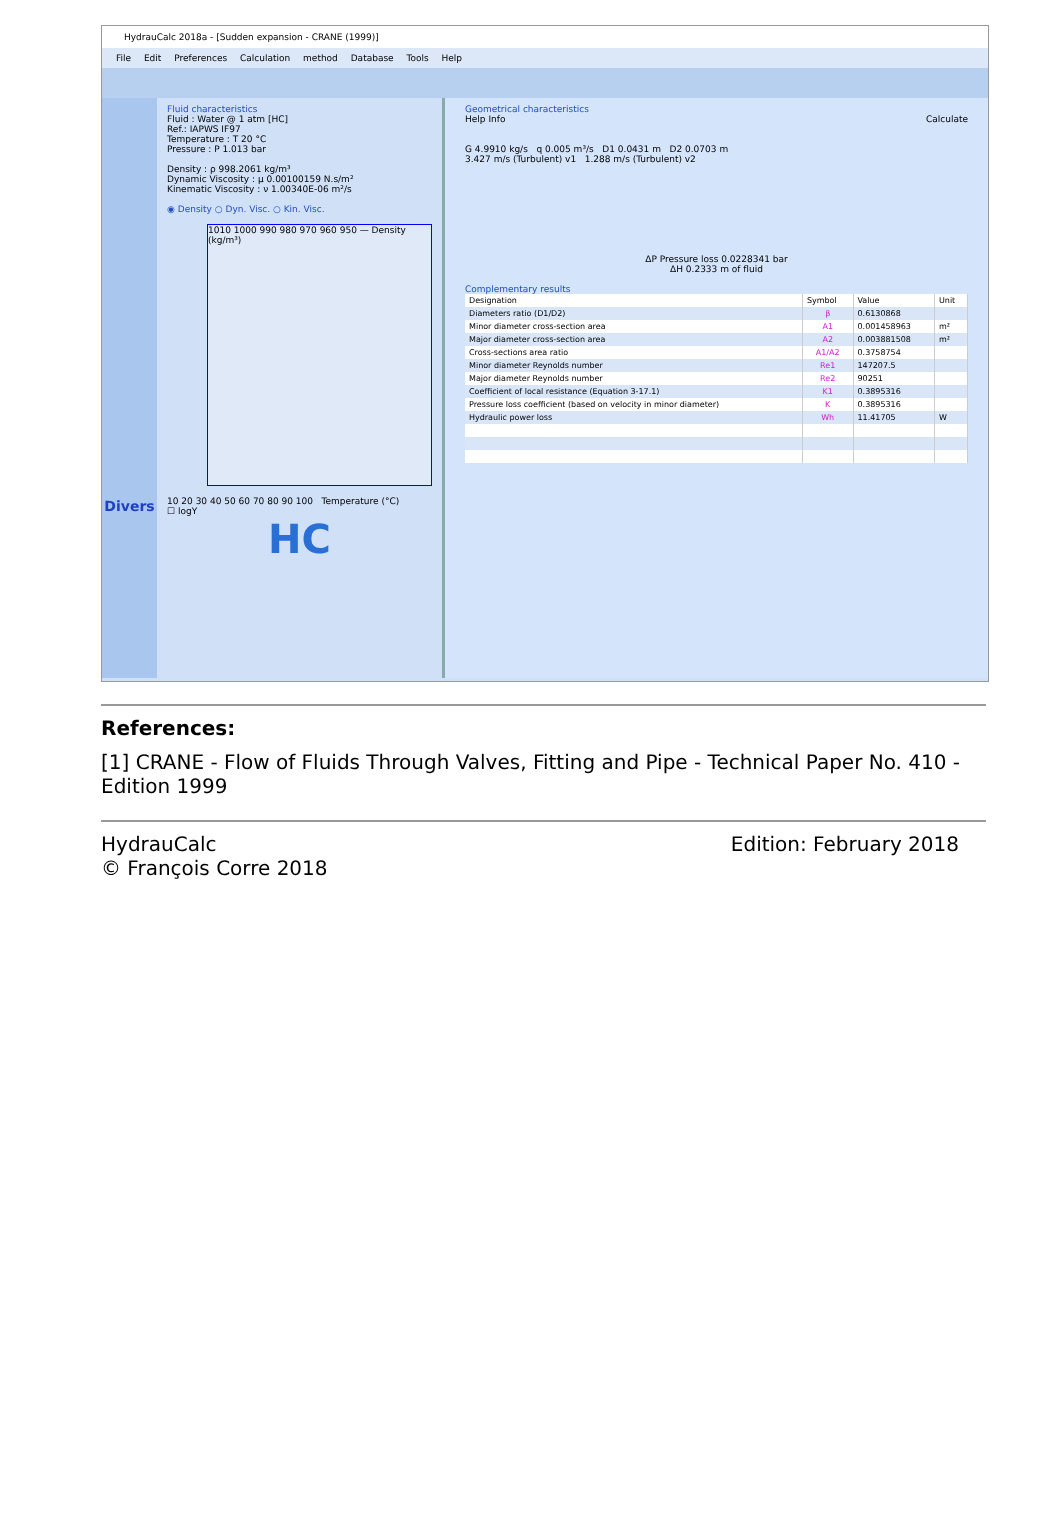HydrauCalc 2018a - [Sudden expansion - CRANE (1999)]
File Edit Preferences Calculation method Database Tools Help
Divers
Fluid characteristics
Fluid : Water @ 1 atm [HC]
Ref.: IAPWS IF97
Temperature : T 20 °C
Pressure : P 1.013 bar
Density : ρ 998.2061 kg/m³
Dynamic Viscosity : μ 0.00100159 N.s/m²
Kinematic Viscosity : ν 1.00340E-06 m²/s
◉ Density ○ Dyn. Visc. ○ Kin. Visc.
1010 1000 990 980 970 960 950 — Density (kg/m³)
10 20 30 40 50 60 70 80 90 100 Temperature (°C)
☐ logY
HC
Geometrical characteristics
Help Info Calculate
G 4.9910 kg/s q 0.005 m³/s D1 0.0431 m D2 0.0703 m
3.427 m/s (Turbulent) v1 1.288 m/s (Turbulent) v2
ΔP Pressure loss 0.0228341 bar
ΔH 0.2333 m of fluid
Complementary results
| Designation | Symbol | Value | Unit |
| --- | --- | --- | --- |
| Diameters ratio (D1/D2) | β | 0.6130868 | |
| Minor diameter cross-section area | A1 | 0.001458963 | m² |
| Major diameter cross-section area | A2 | 0.003881508 | m² |
| Cross-sections area ratio | A1/A2 | 0.3758754 | |
| Minor diameter Reynolds number | Re1 | 147207.5 | |
| Major diameter Reynolds number | Re2 | 90251 | |
| Coefficient of local resistance (Equation 3-17.1) | K1 | 0.3895316 | |
| Pressure loss coefficient (based on velocity in minor diameter) | K | 0.3895316 | |
| Hydraulic power loss | Wh | 11.41705 | W |
References:
[1] CRANE - Flow of Fluids Through Valves, Fitting and Pipe - Technical Paper No. 410 - Edition 1999
HydrauCalc
© François Corre 2018
Edition: February 2018